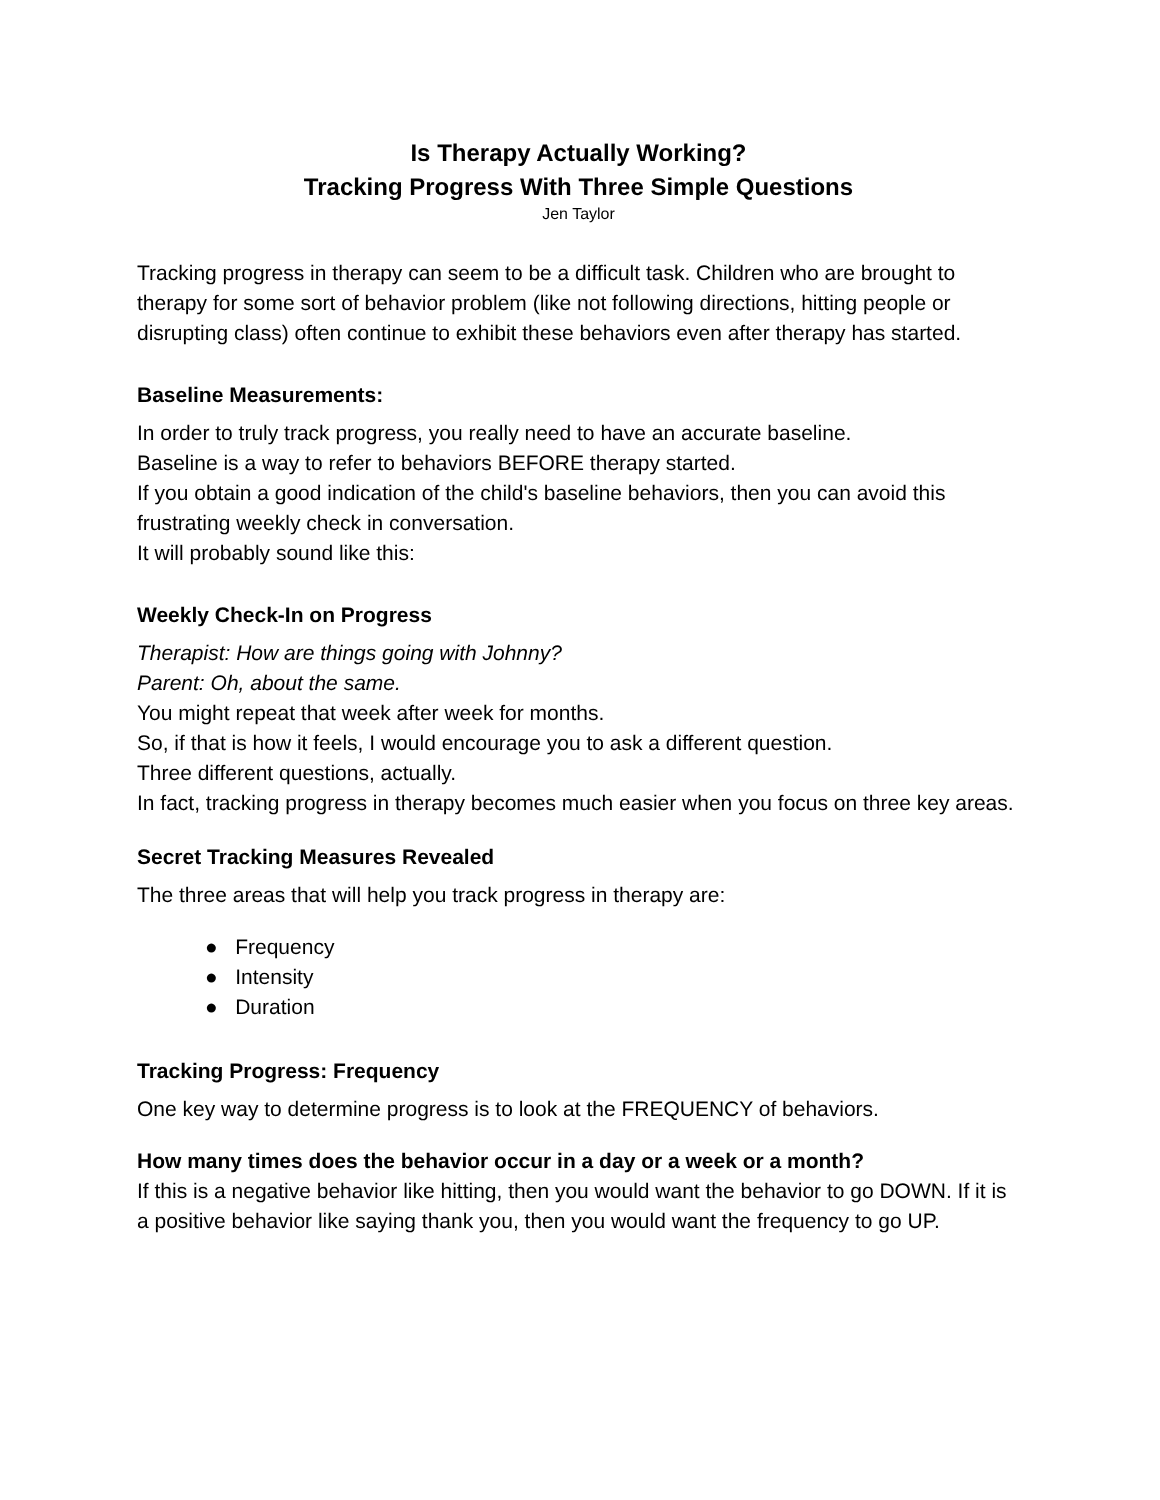Is Therapy Actually Working?
Tracking Progress With Three Simple Questions
Jen Taylor
Tracking progress in therapy can seem to be a difficult task. Children who are brought to therapy for some sort of behavior problem (like not following directions, hitting people or disrupting class) often continue to exhibit these behaviors even after therapy has started.
Baseline Measurements:
In order to truly track progress, you really need to have an accurate baseline.
Baseline is a way to refer to behaviors BEFORE therapy started.
If you obtain a good indication of the child's baseline behaviors, then you can avoid this frustrating weekly check in conversation.
It will probably sound like this:
Weekly Check-In on Progress
Therapist: How are things going with Johnny?
Parent: Oh, about the same.
You might repeat that week after week for months.
So, if that is how it feels, I would encourage you to ask a different question.
Three different questions, actually.
In fact, tracking progress in therapy becomes much easier when you focus on three key areas.
Secret Tracking Measures Revealed
The three areas that will help you track progress in therapy are:
● Frequency
● Intensity
● Duration
Tracking Progress: Frequency
One key way to determine progress is to look at the FREQUENCY of behaviors.
How many times does the behavior occur in a day or a week or a month?
If this is a negative behavior like hitting, then you would want the behavior to go DOWN. If it is a positive behavior like saying thank you, then you would want the frequency to go UP.